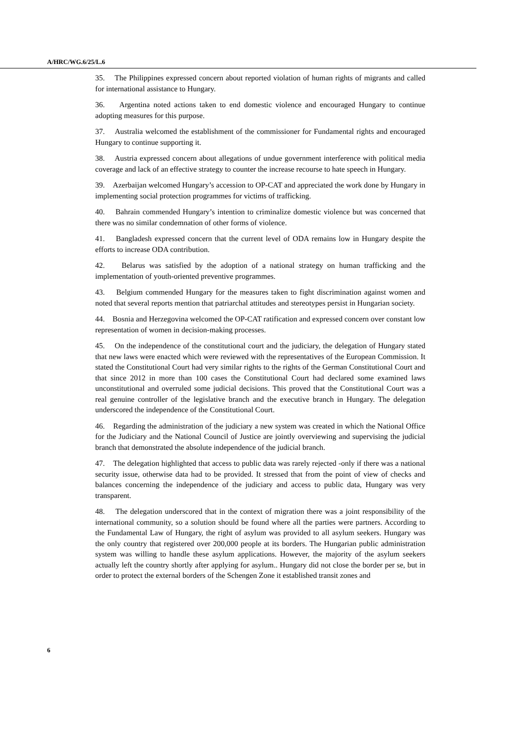A/HRC/WG.6/25/L.6
35. The Philippines expressed concern about reported violation of human rights of migrants and called for international assistance to Hungary.
36. Argentina noted actions taken to end domestic violence and encouraged Hungary to continue adopting measures for this purpose.
37. Australia welcomed the establishment of the commissioner for Fundamental rights and encouraged Hungary to continue supporting it.
38. Austria expressed concern about allegations of undue government interference with political media coverage and lack of an effective strategy to counter the increase recourse to hate speech in Hungary.
39. Azerbaijan welcomed Hungary’s accession to OP-CAT and appreciated the work done by Hungary in implementing social protection programmes for victims of trafficking.
40. Bahrain commended Hungary’s intention to criminalize domestic violence but was concerned that there was no similar condemnation of other forms of violence.
41. Bangladesh expressed concern that the current level of ODA remains low in Hungary despite the efforts to increase ODA contribution.
42. Belarus was satisfied by the adoption of a national strategy on human trafficking and the implementation of youth-oriented preventive programmes.
43. Belgium commended Hungary for the measures taken to fight discrimination against women and noted that several reports mention that patriarchal attitudes and stereotypes persist in Hungarian society.
44. Bosnia and Herzegovina welcomed the OP-CAT ratification and expressed concern over constant low representation of women in decision-making processes.
45. On the independence of the constitutional court and the judiciary, the delegation of Hungary stated that new laws were enacted which were reviewed with the representatives of the European Commission. It stated the Constitutional Court had very similar rights to the rights of the German Constitutional Court and that since 2012 in more than 100 cases the Constitutional Court had declared some examined laws unconstitutional and overruled some judicial decisions. This proved that the Constitutional Court was a real genuine controller of the legislative branch and the executive branch in Hungary. The delegation underscored the independence of the Constitutional Court.
46. Regarding the administration of the judiciary a new system was created in which the National Office for the Judiciary and the National Council of Justice are jointly overviewing and supervising the judicial branch that demonstrated the absolute independence of the judicial branch.
47. The delegation highlighted that access to public data was rarely rejected -only if there was a national security issue, otherwise data had to be provided. It stressed that from the point of view of checks and balances concerning the independence of the judiciary and access to public data, Hungary was very transparent.
48. The delegation underscored that in the context of migration there was a joint responsibility of the international community, so a solution should be found where all the parties were partners. According to the Fundamental Law of Hungary, the right of asylum was provided to all asylum seekers. Hungary was the only country that registered over 200,000 people at its borders. The Hungarian public administration system was willing to handle these asylum applications. However, the majority of the asylum seekers actually left the country shortly after applying for asylum.. Hungary did not close the border per se, but in order to protect the external borders of the Schengen Zone it established transit zones and
6